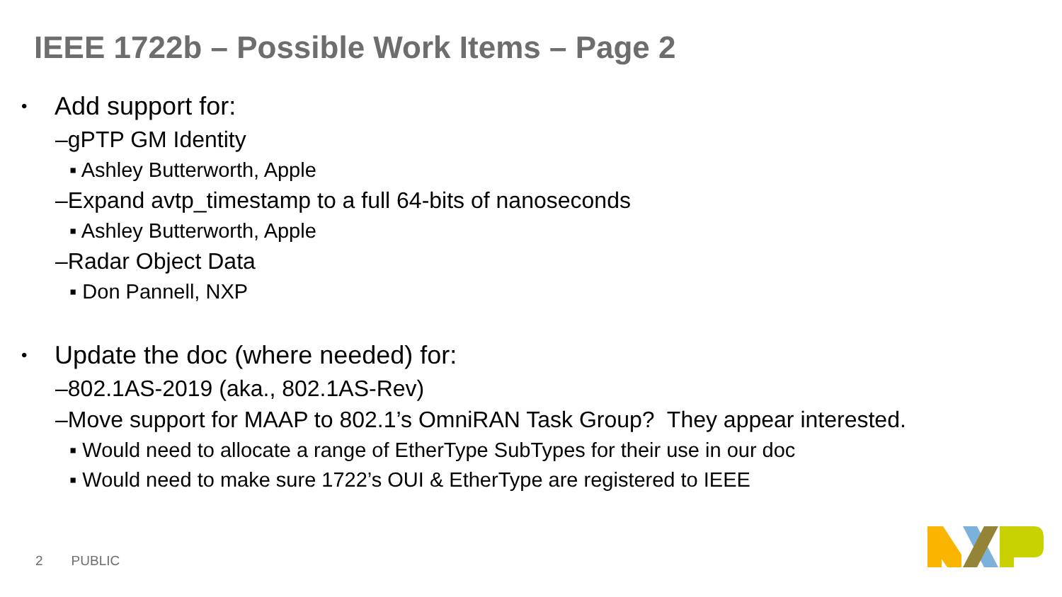IEEE 1722b – Possible Work Items – Page 2
• Add support for:
–gPTP GM Identity
▪ Ashley Butterworth, Apple
–Expand avtp_timestamp to a full 64-bits of nanoseconds
▪ Ashley Butterworth, Apple
–Radar Object Data
▪ Don Pannell, NXP
• Update the doc (where needed) for:
–802.1AS-2019 (aka., 802.1AS-Rev)
–Move support for MAAP to 802.1’s OmniRAN Task Group? They appear interested.
▪ Would need to allocate a range of EtherType SubTypes for their use in our doc
▪ Would need to make sure 1722’s OUI & EtherType are registered to IEEE
2 PUBLIC